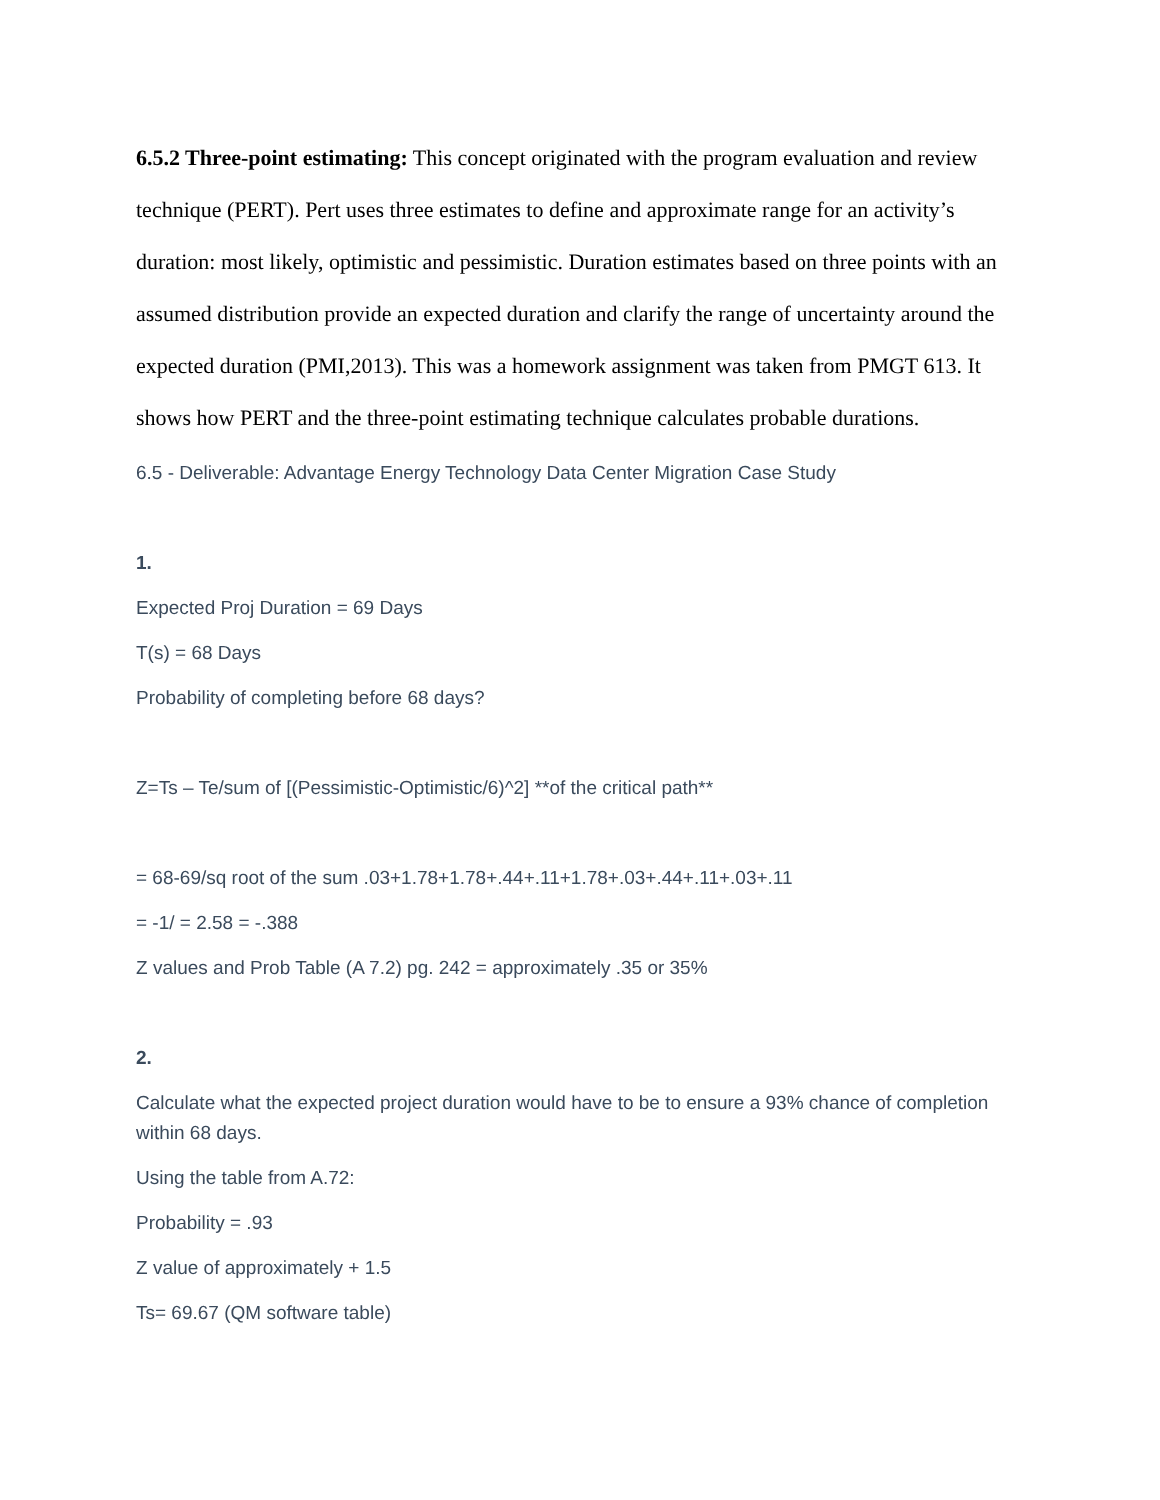6.5.2 Three-point estimating: This concept originated with the program evaluation and review technique (PERT). Pert uses three estimates to define and approximate range for an activity’s duration: most likely, optimistic and pessimistic. Duration estimates based on three points with an assumed distribution provide an expected duration and clarify the range of uncertainty around the expected duration (PMI,2013). This was a homework assignment was taken from PMGT 613. It shows how PERT and the three-point estimating technique calculates probable durations.
6.5 - Deliverable: Advantage Energy Technology Data Center Migration Case Study
1.
Expected Proj Duration = 69 Days
T(s) = 68 Days
Probability of completing before 68 days?
Z=Ts – Te/sum of [(Pessimistic-Optimistic/6)^2] **of the critical path**
= 68-69/sq root of the sum .03+1.78+1.78+.44+.11+1.78+.03+.44+.11+.03+.11
= -1/ = 2.58 = -.388
Z values and Prob Table (A 7.2) pg. 242 = approximately .35 or 35%
2.
Calculate what the expected project duration would have to be to ensure a 93% chance of completion within 68 days.
Using the table from A.72:
Probability = .93
Z value of approximately + 1.5
Ts= 69.67 (QM software table)